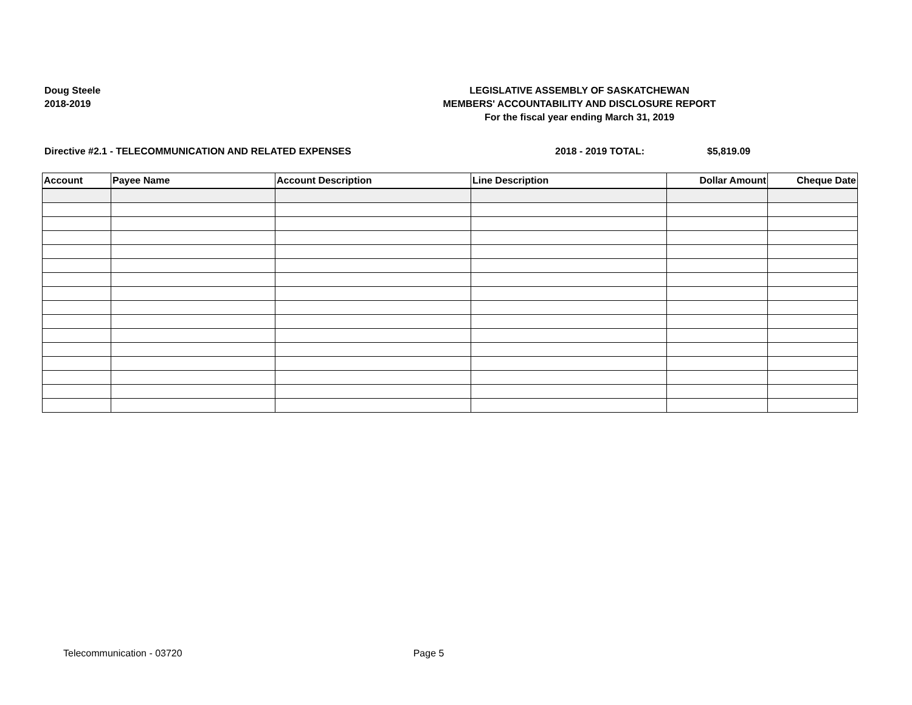Doug Steele
2018-2019
LEGISLATIVE ASSEMBLY OF SASKATCHEWAN
MEMBERS' ACCOUNTABILITY AND DISCLOSURE REPORT
For the fiscal year ending March 31, 2019
Directive #2.1 - TELECOMMUNICATION AND RELATED EXPENSES 2018 - 2019 TOTAL: $5,819.09
| Account | Payee Name | Account Description | Line Description | Dollar Amount | Cheque Date |
| --- | --- | --- | --- | --- | --- |
Telecommunication - 03720 Page 5